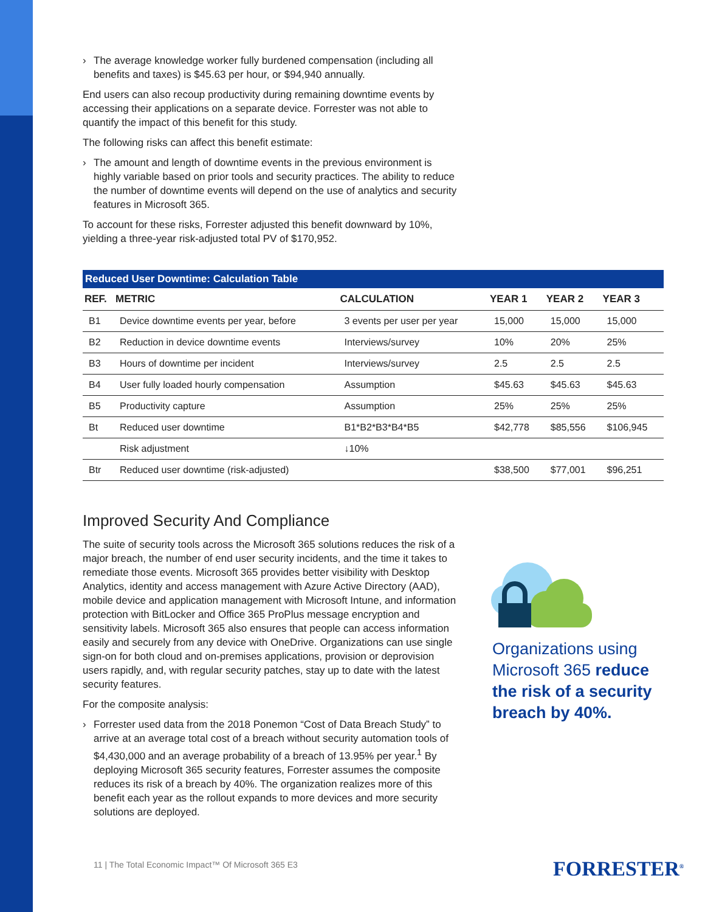› The average knowledge worker fully burdened compensation (including all benefits and taxes) is $45.63 per hour, or $94,940 annually.
End users can also recoup productivity during remaining downtime events by accessing their applications on a separate device. Forrester was not able to quantify the impact of this benefit for this study.
The following risks can affect this benefit estimate:
› The amount and length of downtime events in the previous environment is highly variable based on prior tools and security practices. The ability to reduce the number of downtime events will depend on the use of analytics and security features in Microsoft 365.
To account for these risks, Forrester adjusted this benefit downward by 10%, yielding a three-year risk-adjusted total PV of $170,952.
Reduced User Downtime: Calculation Table
| REF. | METRIC | CALCULATION | YEAR 1 | YEAR 2 | YEAR 3 |
| --- | --- | --- | --- | --- | --- |
| B1 | Device downtime events per year, before | 3 events per user per year | 15,000 | 15,000 | 15,000 |
| B2 | Reduction in device downtime events | Interviews/survey | 10% | 20% | 25% |
| B3 | Hours of downtime per incident | Interviews/survey | 2.5 | 2.5 | 2.5 |
| B4 | User fully loaded hourly compensation | Assumption | $45.63 | $45.63 | $45.63 |
| B5 | Productivity capture | Assumption | 25% | 25% | 25% |
| Bt | Reduced user downtime | B1*B2*B3*B4*B5 | $42,778 | $85,556 | $106,945 |
| | Risk adjustment | ↓10% | | | |
| Btr | Reduced user downtime (risk-adjusted) | | $38,500 | $77,001 | $96,251 |
Improved Security And Compliance
The suite of security tools across the Microsoft 365 solutions reduces the risk of a major breach, the number of end user security incidents, and the time it takes to remediate those events. Microsoft 365 provides better visibility with Desktop Analytics, identity and access management with Azure Active Directory (AAD), mobile device and application management with Microsoft Intune, and information protection with BitLocker and Office 365 ProPlus message encryption and sensitivity labels. Microsoft 365 also ensures that people can access information easily and securely from any device with OneDrive. Organizations can use single sign-on for both cloud and on-premises applications, provision or deprovision users rapidly, and, with regular security patches, stay up to date with the latest security features.
For the composite analysis:
› Forrester used data from the 2018 Ponemon “Cost of Data Breach Study” to arrive at an average total cost of a breach without security automation tools of $4,430,000 and an average probability of a breach of 13.95% per year.<sup>1</sup> By deploying Microsoft 365 security features, Forrester assumes the composite reduces its risk of a breach by 40%. The organization realizes more of this benefit each year as the rollout expands to more devices and more security solutions are deployed.
Organizations using Microsoft 365 reduce the risk of a security breach by 40%.
11 | The Total Economic Impact™ Of Microsoft 365 E3
FORRESTER<sup>®</sup>